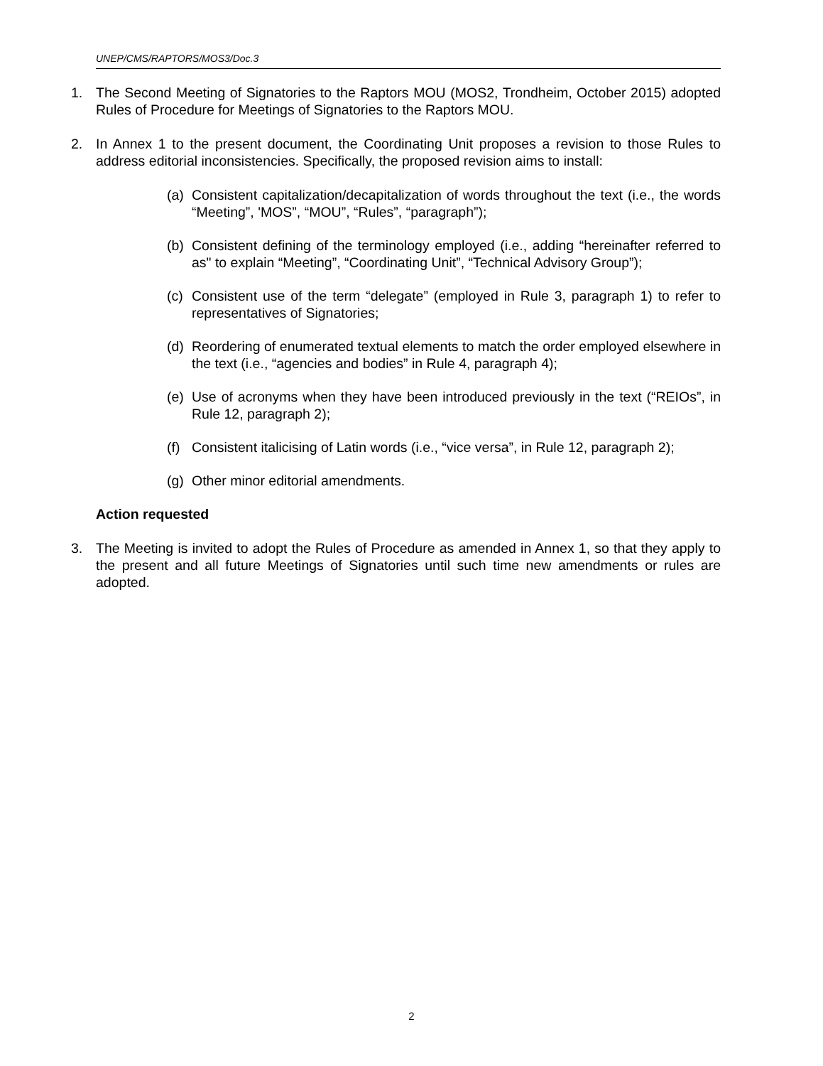UNEP/CMS/RAPTORS/MOS3/Doc.3
1. The Second Meeting of Signatories to the Raptors MOU (MOS2, Trondheim, October 2015) adopted Rules of Procedure for Meetings of Signatories to the Raptors MOU.
2. In Annex 1 to the present document, the Coordinating Unit proposes a revision to those Rules to address editorial inconsistencies. Specifically, the proposed revision aims to install:
(a) Consistent capitalization/decapitalization of words throughout the text (i.e., the words “Meeting”, 'MOS”, “MOU”, “Rules”, “paragraph”);
(b) Consistent defining of the terminology employed (i.e., adding “hereinafter referred to as" to explain “Meeting”, “Coordinating Unit”, “Technical Advisory Group”);
(c) Consistent use of the term “delegate” (employed in Rule 3, paragraph 1) to refer to representatives of Signatories;
(d) Reordering of enumerated textual elements to match the order employed elsewhere in the text (i.e., “agencies and bodies” in Rule 4, paragraph 4);
(e) Use of acronyms when they have been introduced previously in the text (“REIOs”, in Rule 12, paragraph 2);
(f) Consistent italicising of Latin words (i.e., “vice versa”, in Rule 12, paragraph 2);
(g) Other minor editorial amendments.
Action requested
3. The Meeting is invited to adopt the Rules of Procedure as amended in Annex 1, so that they apply to the present and all future Meetings of Signatories until such time new amendments or rules are adopted.
2